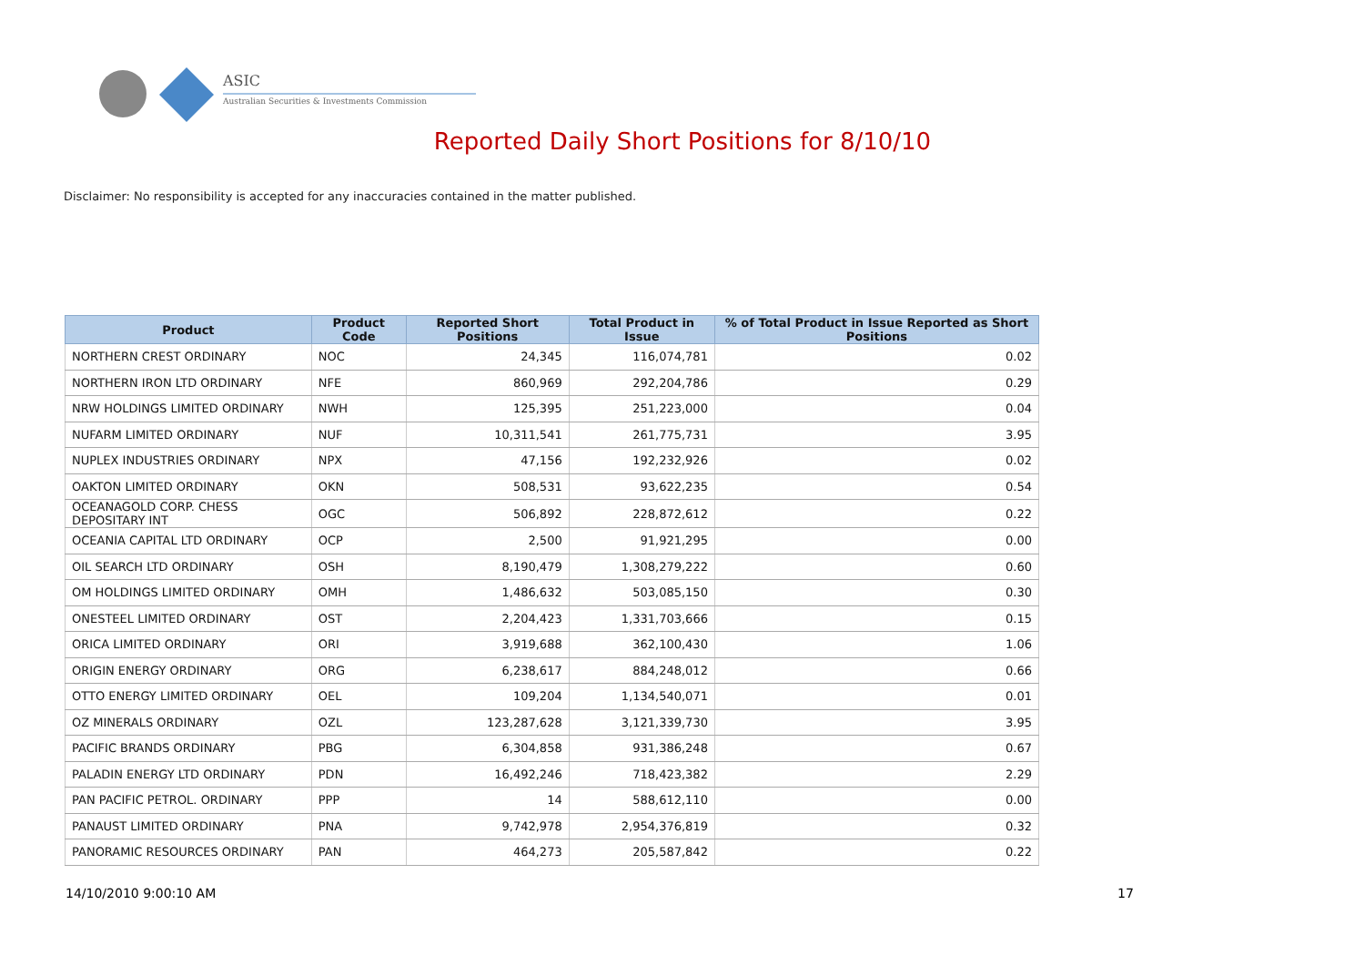ASIC
Australian Securities & Investments Commission
Reported Daily Short Positions for 8/10/10
Disclaimer: No responsibility is accepted for any inaccuracies contained in the matter published.
| Product | Product Code | Reported Short Positions | Total Product in Issue | % of Total Product in Issue Reported as Short Positions |
| --- | --- | --- | --- | --- |
| NORTHERN CREST ORDINARY | NOC | 24,345 | 116,074,781 | 0.02 |
| NORTHERN IRON LTD ORDINARY | NFE | 860,969 | 292,204,786 | 0.29 |
| NRW HOLDINGS LIMITED ORDINARY | NWH | 125,395 | 251,223,000 | 0.04 |
| NUFARM LIMITED ORDINARY | NUF | 10,311,541 | 261,775,731 | 3.95 |
| NUPLEX INDUSTRIES ORDINARY | NPX | 47,156 | 192,232,926 | 0.02 |
| OAKTON LIMITED ORDINARY | OKN | 508,531 | 93,622,235 | 0.54 |
| OCEANAGOLD CORP. CHESS DEPOSITARY INT | OGC | 506,892 | 228,872,612 | 0.22 |
| OCEANIA CAPITAL LTD ORDINARY | OCP | 2,500 | 91,921,295 | 0.00 |
| OIL SEARCH LTD ORDINARY | OSH | 8,190,479 | 1,308,279,222 | 0.60 |
| OM HOLDINGS LIMITED ORDINARY | OMH | 1,486,632 | 503,085,150 | 0.30 |
| ONESTEEL LIMITED ORDINARY | OST | 2,204,423 | 1,331,703,666 | 0.15 |
| ORICA LIMITED ORDINARY | ORI | 3,919,688 | 362,100,430 | 1.06 |
| ORIGIN ENERGY ORDINARY | ORG | 6,238,617 | 884,248,012 | 0.66 |
| OTTO ENERGY LIMITED ORDINARY | OEL | 109,204 | 1,134,540,071 | 0.01 |
| OZ MINERALS ORDINARY | OZL | 123,287,628 | 3,121,339,730 | 3.95 |
| PACIFIC BRANDS ORDINARY | PBG | 6,304,858 | 931,386,248 | 0.67 |
| PALADIN ENERGY LTD ORDINARY | PDN | 16,492,246 | 718,423,382 | 2.29 |
| PAN PACIFIC PETROL. ORDINARY | PPP | 14 | 588,612,110 | 0.00 |
| PANAUST LIMITED ORDINARY | PNA | 9,742,978 | 2,954,376,819 | 0.32 |
| PANORAMIC RESOURCES ORDINARY | PAN | 464,273 | 205,587,842 | 0.22 |
14/10/2010 9:00:10 AM 17